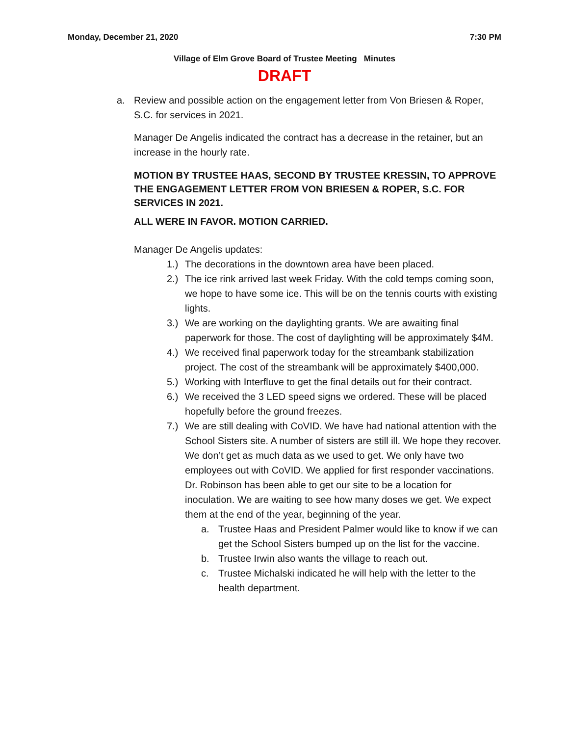Monday, December 21, 2020 7:30 PM
Village of Elm Grove Board of Trustee Meeting Minutes
DRAFT
a. Review and possible action on the engagement letter from Von Briesen & Roper, S.C. for services in 2021.
Manager De Angelis indicated the contract has a decrease in the retainer, but an increase in the hourly rate.
MOTION BY TRUSTEE HAAS, SECOND BY TRUSTEE KRESSIN, TO APPROVE THE ENGAGEMENT LETTER FROM VON BRIESEN & ROPER, S.C. FOR SERVICES IN 2021.
ALL WERE IN FAVOR. MOTION CARRIED.
Manager De Angelis updates:
1.) The decorations in the downtown area have been placed.
2.) The ice rink arrived last week Friday. With the cold temps coming soon, we hope to have some ice. This will be on the tennis courts with existing lights.
3.) We are working on the daylighting grants. We are awaiting final paperwork for those. The cost of daylighting will be approximately $4M.
4.) We received final paperwork today for the streambank stabilization project. The cost of the streambank will be approximately $400,000.
5.) Working with Interfluve to get the final details out for their contract.
6.) We received the 3 LED speed signs we ordered. These will be placed hopefully before the ground freezes.
7.) We are still dealing with CoVID. We have had national attention with the School Sisters site. A number of sisters are still ill. We hope they recover. We don’t get as much data as we used to get. We only have two employees out with CoVID. We applied for first responder vaccinations. Dr. Robinson has been able to get our site to be a location for inoculation. We are waiting to see how many doses we get. We expect them at the end of the year, beginning of the year.
a. Trustee Haas and President Palmer would like to know if we can get the School Sisters bumped up on the list for the vaccine.
b. Trustee Irwin also wants the village to reach out.
c. Trustee Michalski indicated he will help with the letter to the health department.